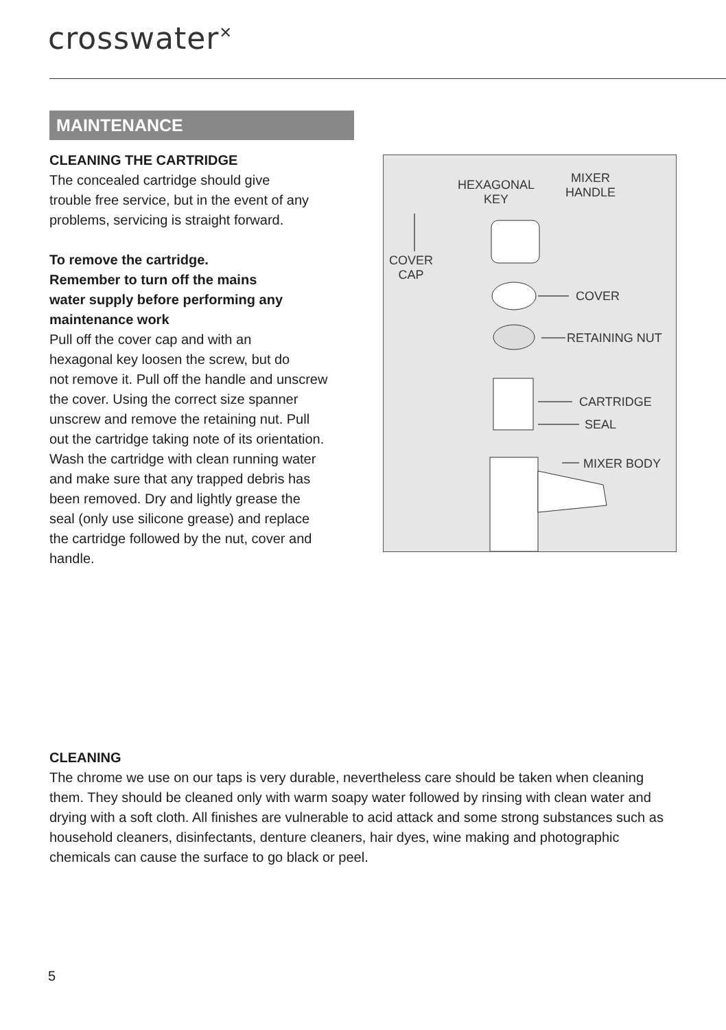crosswater<sup>✕</sup>
MAINTENANCE
CLEANING THE CARTRIDGE
The concealed cartridge should give
trouble free service, but in the event of any
problems, servicing is straight forward.
To remove the cartridge.
Remember to turn off the mains
water supply before performing any
maintenance work
Pull off the cover cap and with an
hexagonal key loosen the screw, but do
not remove it. Pull off the handle and unscrew
the cover. Using the correct size spanner
unscrew and remove the retaining nut. Pull
out the cartridge taking note of its orientation.
Wash the cartridge with clean running water
and make sure that any trapped debris has
been removed. Dry and lightly grease the
seal (only use silicone grease) and replace
the cartridge followed by the nut, cover and
handle.
HEXAGONAL
KEY
MIXER
HANDLE
COVER
CAP
COVER
RETAINING NUT
CARTRIDGE
SEAL
MIXER BODY
CLEANING
The chrome we use on our taps is very durable, nevertheless care should be taken when cleaning them. They should be cleaned only with warm soapy water followed by rinsing with clean water and drying with a soft cloth. All finishes are vulnerable to acid attack and some strong substances such as household cleaners, disinfectants, denture cleaners, hair dyes, wine making and photographic chemicals can cause the surface to go black or peel.
5